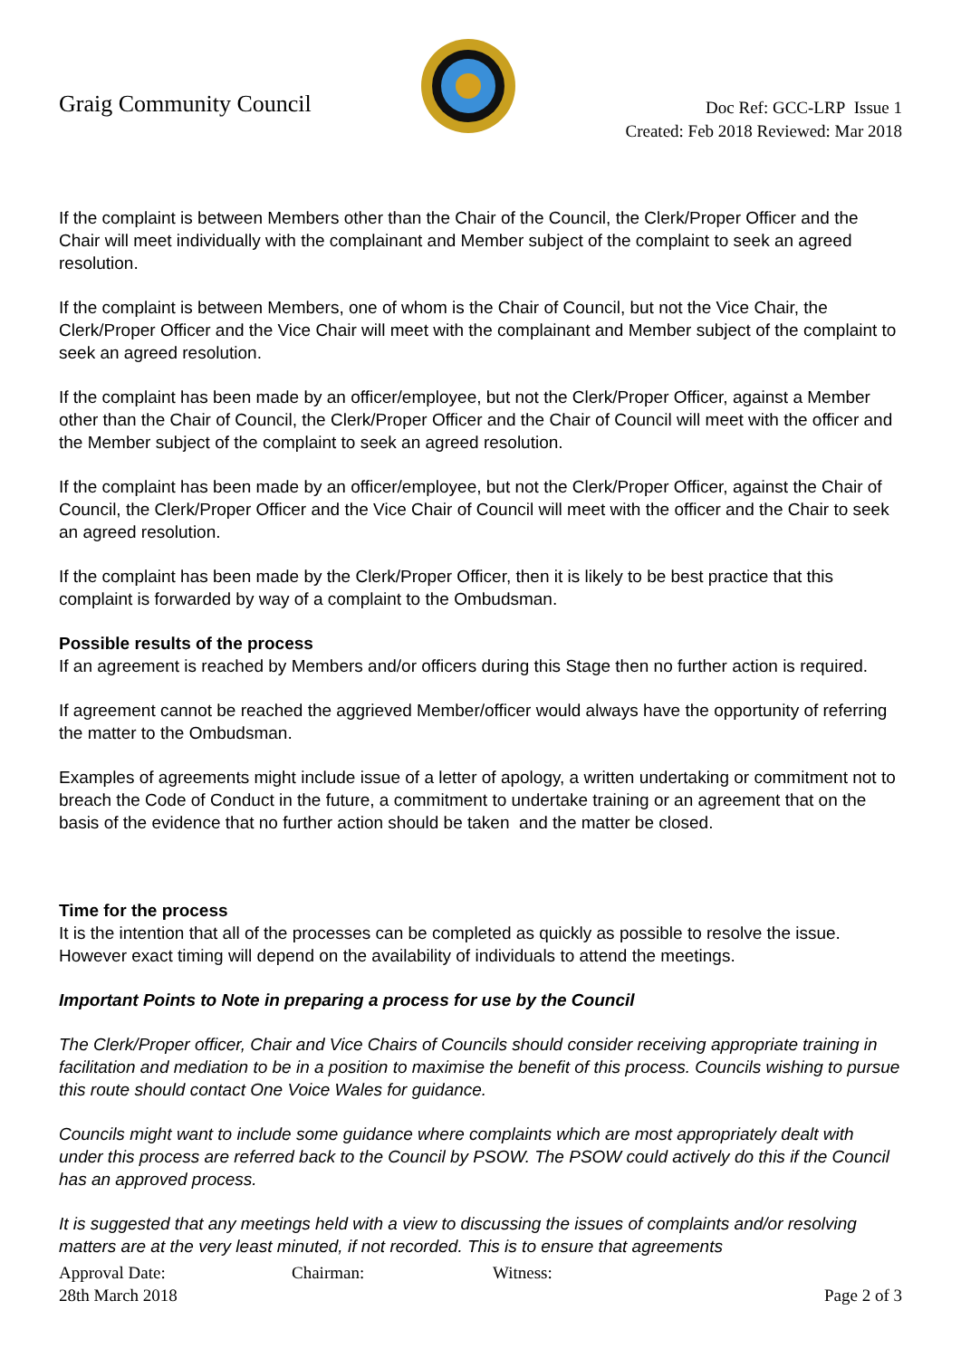Graig Community Council
Doc Ref: GCC-LRP Issue 1
Created: Feb 2018 Reviewed: Mar 2018
If the complaint is between Members other than the Chair of the Council, the Clerk/Proper Officer and the Chair will meet individually with the complainant and Member subject of the complaint to seek an agreed resolution.
If the complaint is between Members, one of whom is the Chair of Council, but not the Vice Chair, the Clerk/Proper Officer and the Vice Chair will meet with the complainant and Member subject of the complaint to seek an agreed resolution.
If the complaint has been made by an officer/employee, but not the Clerk/Proper Officer, against a Member other than the Chair of Council, the Clerk/Proper Officer and the Chair of Council will meet with the officer and the Member subject of the complaint to seek an agreed resolution.
If the complaint has been made by an officer/employee, but not the Clerk/Proper Officer, against the Chair of Council, the Clerk/Proper Officer and the Vice Chair of Council will meet with the officer and the Chair to seek an agreed resolution.
If the complaint has been made by the Clerk/Proper Officer, then it is likely to be best practice that this complaint is forwarded by way of a complaint to the Ombudsman.
Possible results of the process
If an agreement is reached by Members and/or officers during this Stage then no further action is required.
If agreement cannot be reached the aggrieved Member/officer would always have the opportunity of referring the matter to the Ombudsman.
Examples of agreements might include issue of a letter of apology, a written undertaking or commitment not to breach the Code of Conduct in the future, a commitment to undertake training or an agreement that on the basis of the evidence that no further action should be taken and the matter be closed.
Time for the process
It is the intention that all of the processes can be completed as quickly as possible to resolve the issue. However exact timing will depend on the availability of individuals to attend the meetings.
Important Points to Note in preparing a process for use by the Council
The Clerk/Proper officer, Chair and Vice Chairs of Councils should consider receiving appropriate training in facilitation and mediation to be in a position to maximise the benefit of this process. Councils wishing to pursue this route should contact One Voice Wales for guidance.
Councils might want to include some guidance where complaints which are most appropriately dealt with under this process are referred back to the Council by PSOW. The PSOW could actively do this if the Council has an approved process.
It is suggested that any meetings held with a view to discussing the issues of complaints and/or resolving matters are at the very least minuted, if not recorded. This is to ensure that agreements
Approval Date: Chairman: Witness:
28th March 2018 Page 2 of 3